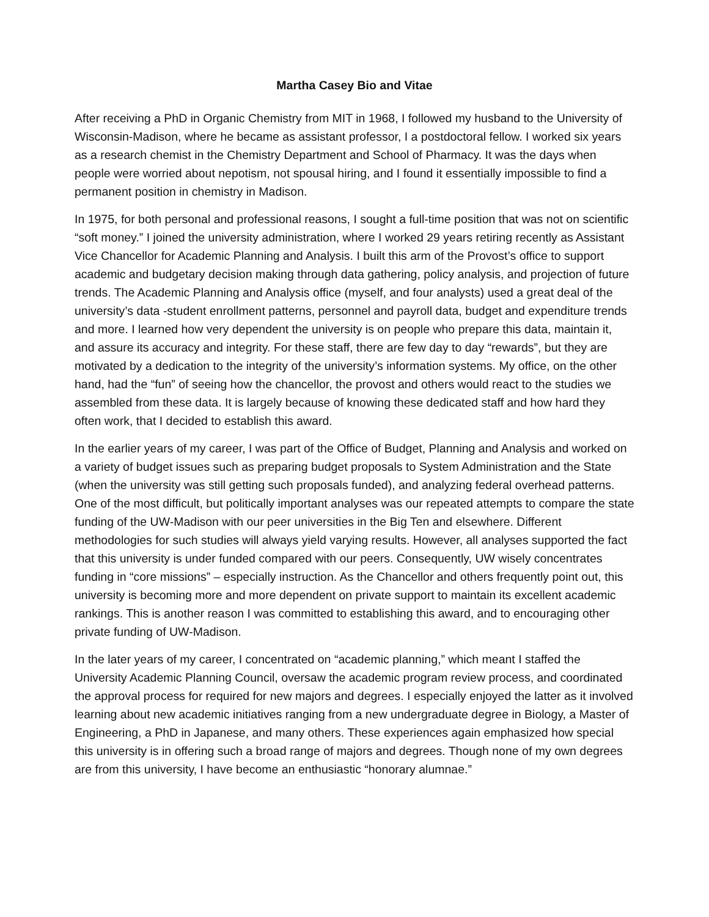Martha Casey Bio and Vitae
After receiving a PhD in Organic Chemistry from MIT in 1968, I followed my husband to the University of Wisconsin-Madison, where he became as assistant professor, I a postdoctoral fellow. I worked six years as a research chemist in the Chemistry Department and School of Pharmacy. It was the days when people were worried about nepotism, not spousal hiring, and I found it essentially impossible to find a permanent position in chemistry in Madison.
In 1975, for both personal and professional reasons, I sought a full-time position that was not on scientific “soft money.” I joined the university administration, where I worked 29 years retiring recently as Assistant Vice Chancellor for Academic Planning and Analysis. I built this arm of the Provost’s office to support academic and budgetary decision making through data gathering, policy analysis, and projection of future trends. The Academic Planning and Analysis office (myself, and four analysts) used a great deal of the university’s data -student enrollment patterns, personnel and payroll data, budget and expenditure trends and more. I learned how very dependent the university is on people who prepare this data, maintain it, and assure its accuracy and integrity. For these staff, there are few day to day “rewards”, but they are motivated by a dedication to the integrity of the university’s information systems. My office, on the other hand, had the “fun” of seeing how the chancellor, the provost and others would react to the studies we assembled from these data. It is largely because of knowing these dedicated staff and how hard they often work, that I decided to establish this award.
In the earlier years of my career, I was part of the Office of Budget, Planning and Analysis and worked on a variety of budget issues such as preparing budget proposals to System Administration and the State (when the university was still getting such proposals funded), and analyzing federal overhead patterns. One of the most difficult, but politically important analyses was our repeated attempts to compare the state funding of the UW-Madison with our peer universities in the Big Ten and elsewhere. Different methodologies for such studies will always yield varying results. However, all analyses supported the fact that this university is under funded compared with our peers. Consequently, UW wisely concentrates funding in “core missions” – especially instruction. As the Chancellor and others frequently point out, this university is becoming more and more dependent on private support to maintain its excellent academic rankings. This is another reason I was committed to establishing this award, and to encouraging other private funding of UW-Madison.
In the later years of my career, I concentrated on “academic planning,” which meant I staffed the University Academic Planning Council, oversaw the academic program review process, and coordinated the approval process for required for new majors and degrees. I especially enjoyed the latter as it involved learning about new academic initiatives ranging from a new undergraduate degree in Biology, a Master of Engineering, a PhD in Japanese, and many others. These experiences again emphasized how special this university is in offering such a broad range of majors and degrees. Though none of my own degrees are from this university, I have become an enthusiastic “honorary alumnae.”